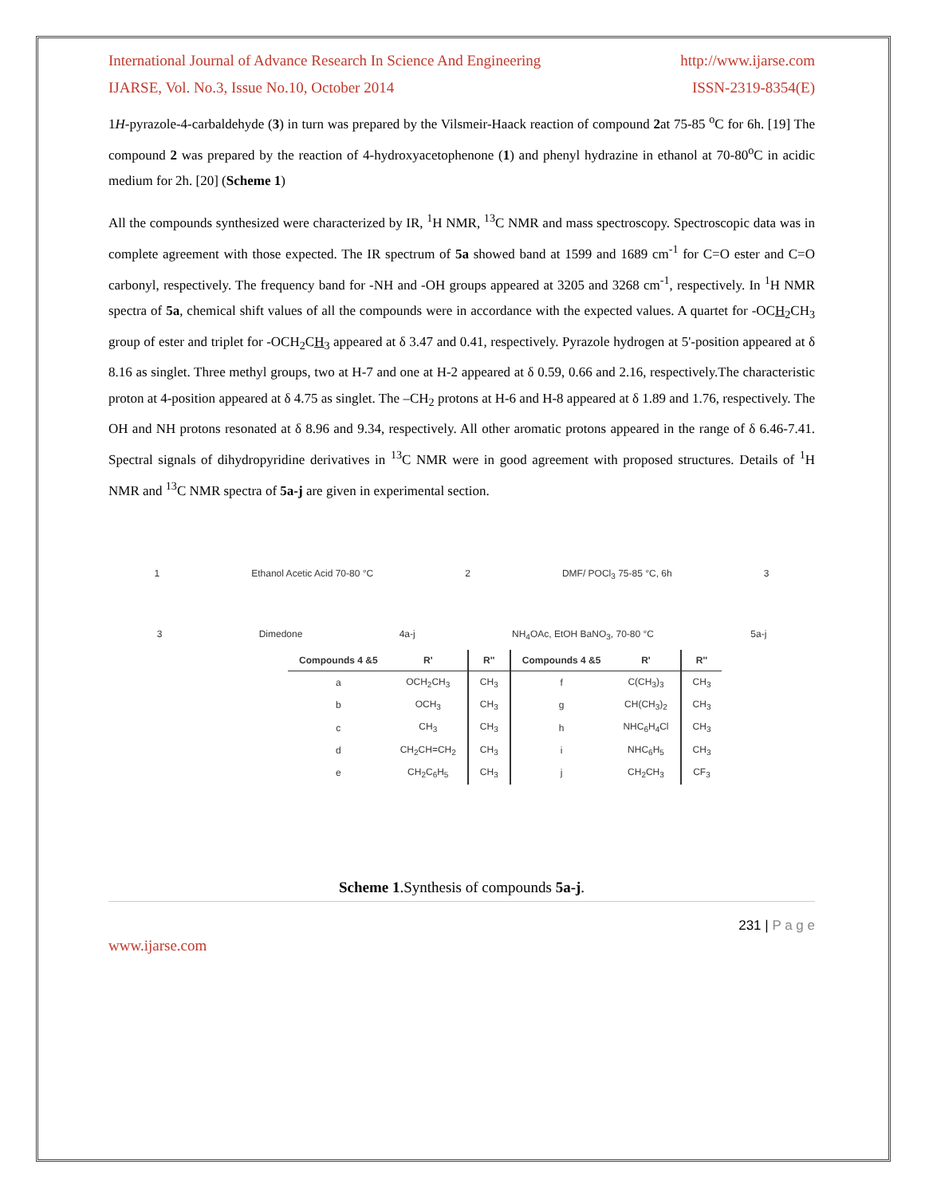International Journal of Advance Research In Science And Engineering http://www.ijarse.com
IJARSE, Vol. No.3, Issue No.10, October 2014 ISSN-2319-8354(E)
1H-pyrazole-4-carbaldehyde (3) in turn was prepared by the Vilsmeir-Haack reaction of compound 2at 75-85 <sup>o</sup>C for 6h. [19] The compound 2 was prepared by the reaction of 4-hydroxyacetophenone (1) and phenyl hydrazine in ethanol at 70-80<sup>o</sup>C in acidic medium for 2h. [20] (Scheme 1)
All the compounds synthesized were characterized by IR, <sup>1</sup>H NMR, <sup>13</sup>C NMR and mass spectroscopy. Spectroscopic data was in complete agreement with those expected. The IR spectrum of 5a showed band at 1599 and 1689 cm<sup>-1</sup> for C=O ester and C=O carbonyl, respectively. The frequency band for -NH and -OH groups appeared at 3205 and 3268 cm<sup>-1</sup>, respectively. In <sup>1</sup>H NMR spectra of 5a, chemical shift values of all the compounds were in accordance with the expected values. A quartet for -OCH<sub>2</sub>CH<sub>3</sub> group of ester and triplet for -OCH<sub>2</sub>CH<sub>3</sub> appeared at δ 3.47 and 0.41, respectively. Pyrazole hydrogen at 5'-position appeared at δ 8.16 as singlet. Three methyl groups, two at H-7 and one at H-2 appeared at δ 0.59, 0.66 and 2.16, respectively.The characteristic proton at 4-position appeared at δ 4.75 as singlet. The –CH<sub>2</sub> protons at H-6 and H-8 appeared at δ 1.89 and 1.76, respectively. The OH and NH protons resonated at δ 8.96 and 9.34, respectively. All other aromatic protons appeared in the range of δ 6.46-7.41. Spectral signals of dihydropyridine derivatives in <sup>13</sup>C NMR were in good agreement with proposed structures. Details of <sup>1</sup>H NMR and <sup>13</sup>C NMR spectra of 5a-j are given in experimental section.
1 Ethanol Acetic Acid 70-80 °C 2 DMF/ POCl<sub>3</sub> 75-85 °C, 6h 3
3 Dimedone 4a-j NH<sub>4</sub>OAc, EtOH BaNO<sub>3</sub>, 70-80 °C 5a-j
| Compounds 4 &5 | R' | R'' | Compounds 4 &5 | R' | R'' |
| --- | --- | --- | --- | --- | --- |
| a | OCH<sub>2</sub>CH<sub>3</sub> | CH<sub>3</sub> | f | C(CH<sub>3</sub>)<sub>3</sub> | CH<sub>3</sub> |
| b | OCH<sub>3</sub> | CH<sub>3</sub> | g | CH(CH<sub>3</sub>)<sub>2</sub> | CH<sub>3</sub> |
| c | CH<sub>3</sub> | CH<sub>3</sub> | h | NHC<sub>6</sub>H<sub>4</sub>Cl | CH<sub>3</sub> |
| d | CH<sub>2</sub>CH=CH<sub>2</sub> | CH<sub>3</sub> | i | NHC<sub>6</sub>H<sub>5</sub> | CH<sub>3</sub> |
| e | CH<sub>2</sub>C<sub>6</sub>H<sub>5</sub> | CH<sub>3</sub> | j | CH<sub>2</sub>CH<sub>3</sub> | CF<sub>3</sub> |
Scheme 1.Synthesis of compounds 5a-j.
231 | P a g e
www.ijarse.com